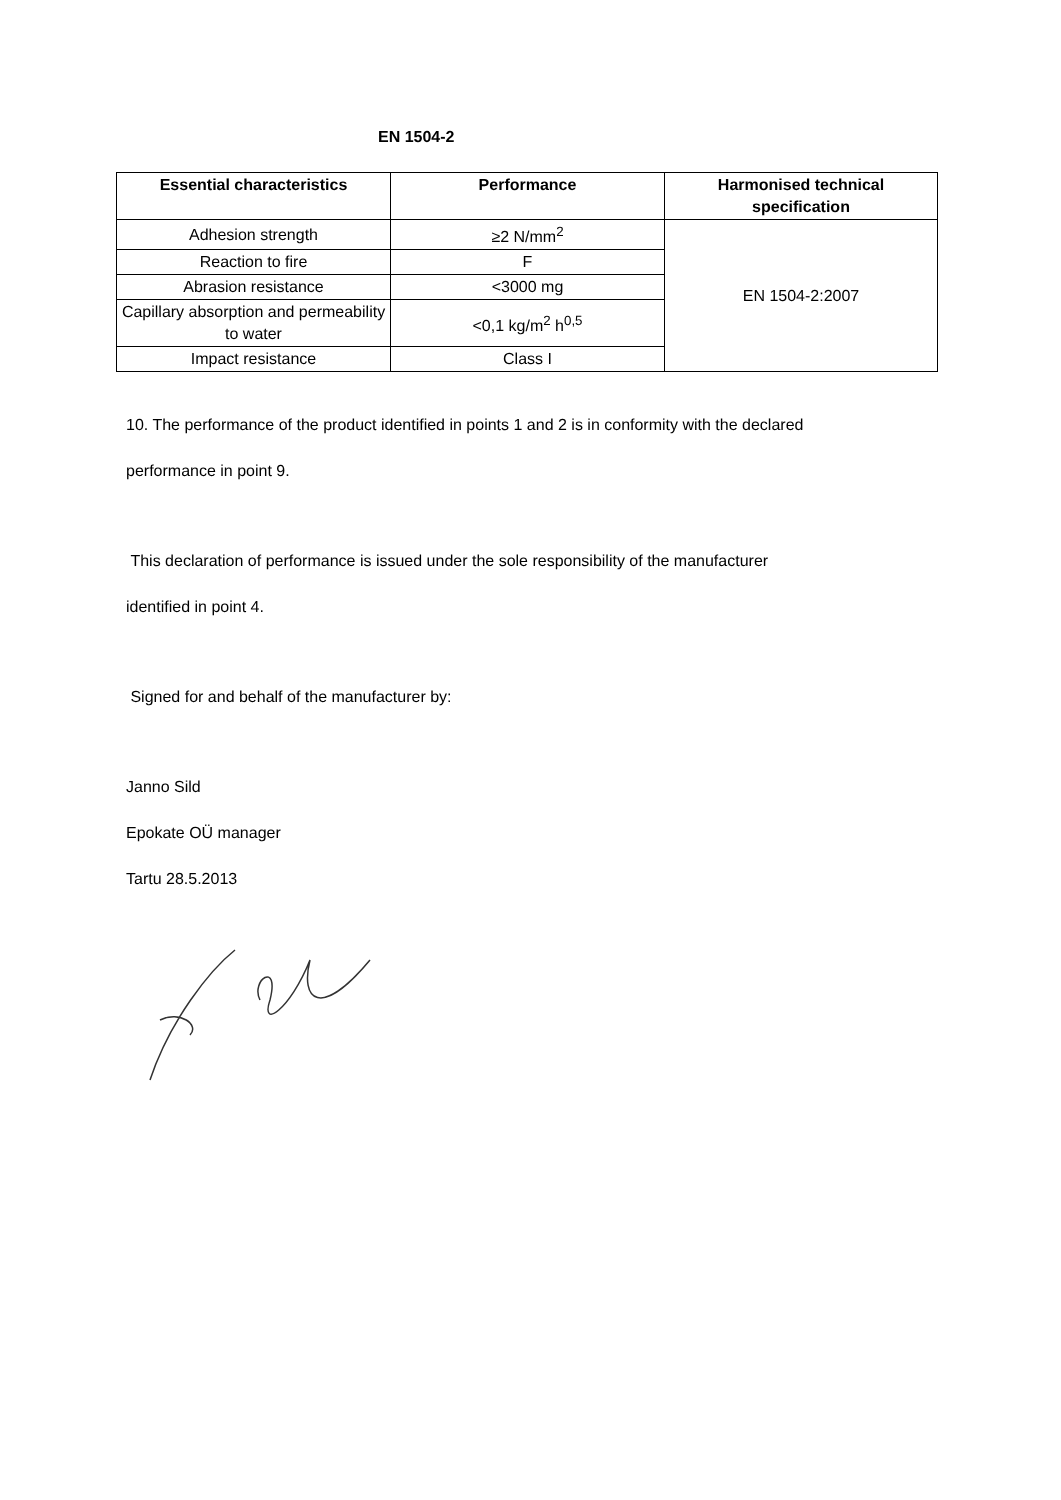EN 1504-2
| Essential characteristics | Performance | Harmonised technical specification |
| --- | --- | --- |
| Adhesion strength | ≥2 N/mm<sup>2</sup> | EN 1504-2:2007 |
| Reaction to fire | F | |
| Abrasion resistance | <3000 mg | |
| Capillary absorption and permeability to water | <0,1 kg/m<sup>2</sup> h<sup>0,5</sup> | |
| Impact resistance | Class I | |
10. The performance of the product identified in points 1 and 2 is in conformity with the declared
performance in point 9.
This declaration of performance is issued under the sole responsibility of the manufacturer
identified in point 4.
Signed for and behalf of the manufacturer by:
Janno Sild
Epokate OÜ manager
Tartu 28.5.2013